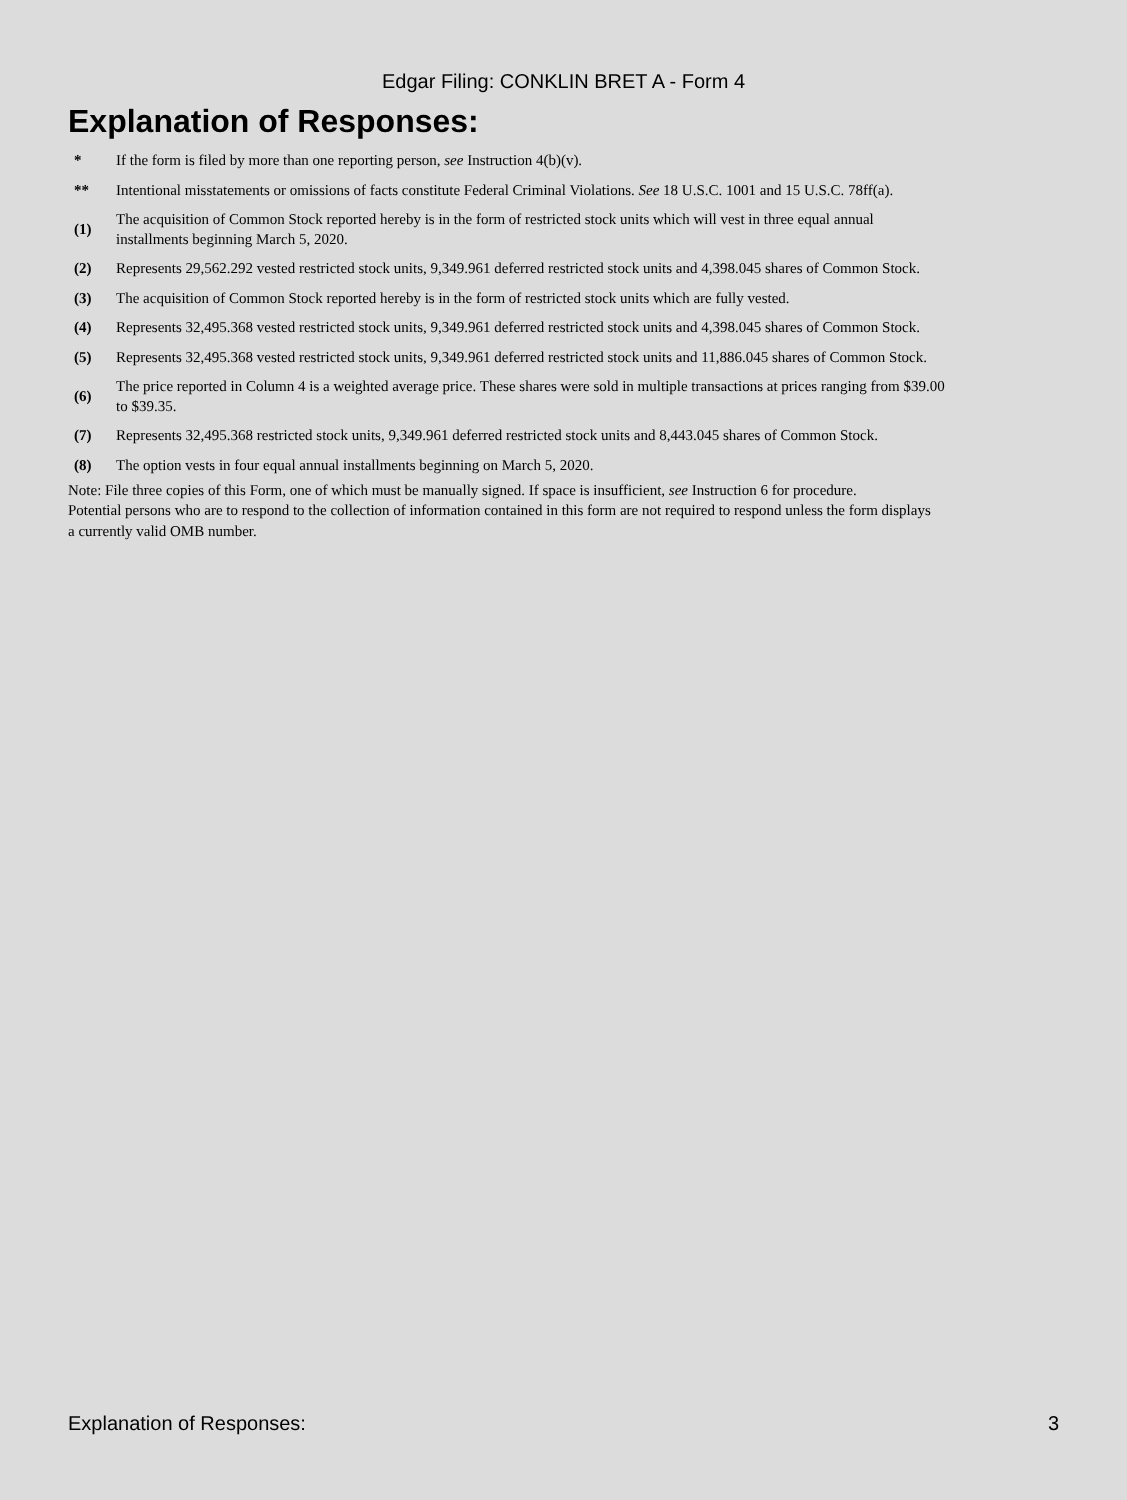Edgar Filing: CONKLIN BRET A - Form 4
Explanation of Responses:
| * | If the form is filed by more than one reporting person, see Instruction 4(b)(v). |
| ** | Intentional misstatements or omissions of facts constitute Federal Criminal Violations. See 18 U.S.C. 1001 and 15 U.S.C. 78ff(a). |
| (1) | The acquisition of Common Stock reported hereby is in the form of restricted stock units which will vest in three equal annual installments beginning March 5, 2020. |
| (2) | Represents 29,562.292 vested restricted stock units, 9,349.961 deferred restricted stock units and 4,398.045 shares of Common Stock. |
| (3) | The acquisition of Common Stock reported hereby is in the form of restricted stock units which are fully vested. |
| (4) | Represents 32,495.368 vested restricted stock units, 9,349.961 deferred restricted stock units and 4,398.045 shares of Common Stock. |
| (5) | Represents 32,495.368 vested restricted stock units, 9,349.961 deferred restricted stock units and 11,886.045 shares of Common Stock. |
| (6) | The price reported in Column 4 is a weighted average price. These shares were sold in multiple transactions at prices ranging from $39.00 to $39.35. |
| (7) | Represents 32,495.368 restricted stock units, 9,349.961 deferred restricted stock units and 8,443.045 shares of Common Stock. |
| (8) | The option vests in four equal annual installments beginning on March 5, 2020. |
Note: File three copies of this Form, one of which must be manually signed. If space is insufficient, see Instruction 6 for procedure.
Potential persons who are to respond to the collection of information contained in this form are not required to respond unless the form displays
a currently valid OMB number.
Explanation of Responses: 3